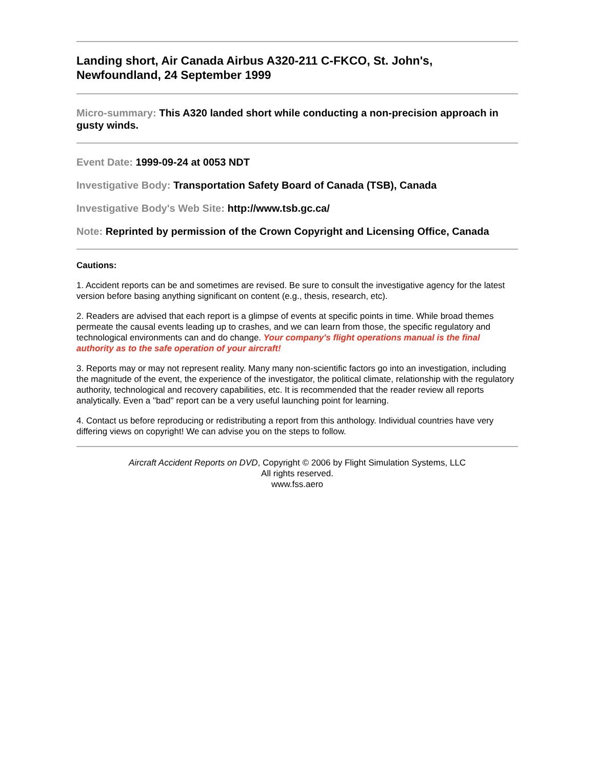Landing short, Air Canada Airbus A320-211 C-FKCO, St. John's, Newfoundland, 24 September 1999
Micro-summary: This A320 landed short while conducting a non-precision approach in gusty winds.
Event Date: 1999-09-24 at 0053 NDT
Investigative Body: Transportation Safety Board of Canada (TSB), Canada
Investigative Body's Web Site: http://www.tsb.gc.ca/
Note: Reprinted by permission of the Crown Copyright and Licensing Office, Canada
Cautions:
1. Accident reports can be and sometimes are revised. Be sure to consult the investigative agency for the latest version before basing anything significant on content (e.g., thesis, research, etc).
2. Readers are advised that each report is a glimpse of events at specific points in time. While broad themes permeate the causal events leading up to crashes, and we can learn from those, the specific regulatory and technological environments can and do change. Your company's flight operations manual is the final authority as to the safe operation of your aircraft!
3. Reports may or may not represent reality. Many many non-scientific factors go into an investigation, including the magnitude of the event, the experience of the investigator, the political climate, relationship with the regulatory authority, technological and recovery capabilities, etc. It is recommended that the reader review all reports analytically. Even a "bad" report can be a very useful launching point for learning.
4. Contact us before reproducing or redistributing a report from this anthology. Individual countries have very differing views on copyright! We can advise you on the steps to follow.
Aircraft Accident Reports on DVD, Copyright © 2006 by Flight Simulation Systems, LLC
All rights reserved.
www.fss.aero